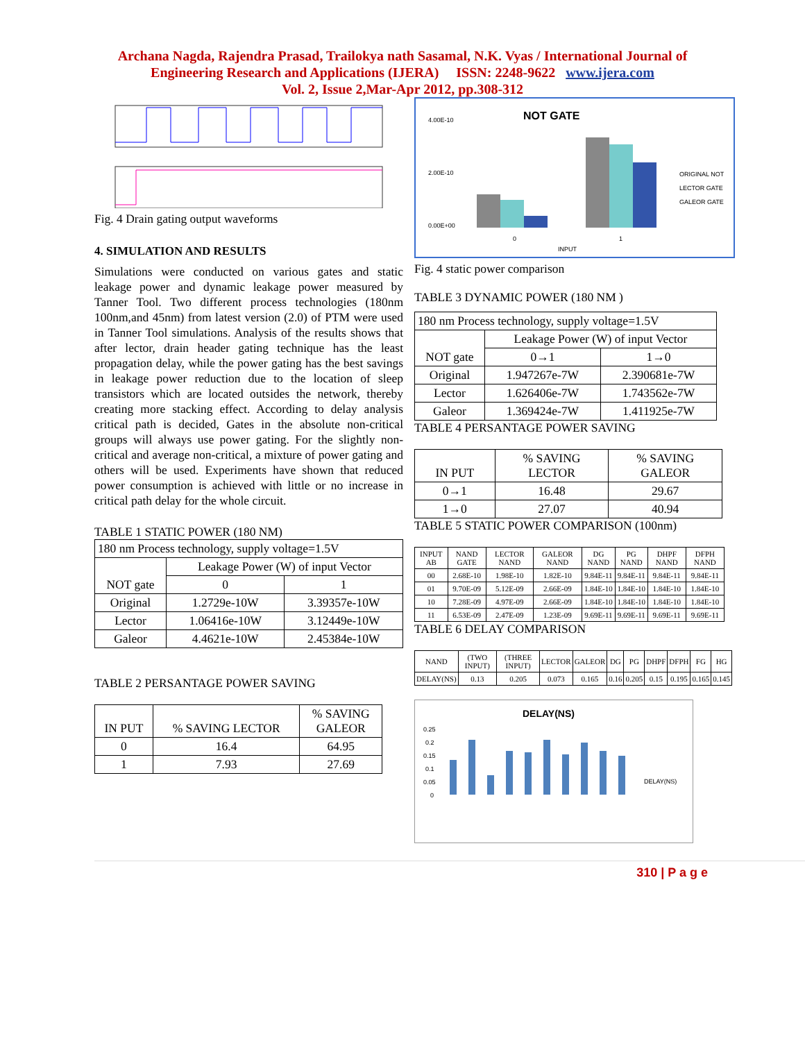Archana Nagda, Rajendra Prasad, Trailokya nath Sasamal, N.K. Vyas / International Journal of
Engineering Research and Applications (IJERA) ISSN: 2248-9622 www.ijera.com
Vol. 2, Issue 2,Mar-Apr 2012, pp.308-312
Fig. 4 Drain gating output waveforms
4. SIMULATION AND RESULTS
Simulations were conducted on various gates and static leakage power and dynamic leakage power measured by Tanner Tool. Two different process technologies (180nm 100nm,and 45nm) from latest version (2.0) of PTM were used in Tanner Tool simulations. Analysis of the results shows that after lector, drain header gating technique has the least propagation delay, while the power gating has the best savings in leakage power reduction due to the location of sleep transistors which are located outsides the network, thereby creating more stacking effect. According to delay analysis critical path is decided, Gates in the absolute non-critical groups will always use power gating. For the slightly non-critical and average non-critical, a mixture of power gating and others will be used. Experiments have shown that reduced power consumption is achieved with little or no increase in critical path delay for the whole circuit.
TABLE 1 STATIC POWER (180 NM)
| 180 nm Process technology, supply voltage=1.5V | | |
| NOT gate | Leakage Power (W) of input Vector | |
| | 0 | 1 |
| Original | 1.2729e-10W | 3.39357e-10W |
| Lector | 1.06416e-10W | 3.12449e-10W |
| Galeor | 4.4621e-10W | 2.45384e-10W |
TABLE 2 PERSANTAGE POWER SAVING
| IN PUT | % SAVING LECTOR | % SAVING GALEOR |
| 0 | 16.4 | 64.95 |
| 1 | 7.93 | 27.69 |
NOT GATE
4.00E-10
2.00E-10
0.00E+00
0
1
INPUT
ORIGINAL NOT
LECTOR GATE
GALEOR GATE
Fig. 4 static power comparison
TABLE 3 DYNAMIC POWER (180 NM )
| 180 nm Process technology, supply voltage=1.5V | | |
| NOT gate | Leakage Power (W) of input Vector | |
| | 0→1 | 1→0 |
| Original | 1.947267e-7W | 2.390681e-7W |
| Lector | 1.626406e-7W | 1.743562e-7W |
| Galeor | 1.369424e-7W | 1.411925e-7W |
TABLE 4 PERSANTAGE POWER SAVING
| IN PUT | % SAVING LECTOR | % SAVING GALEOR |
| 0→1 | 16.48 | 29.67 |
| 1→0 | 27.07 | 40.94 |
TABLE 5 STATIC POWER COMPARISON (100nm)
| INPUT AB | NAND GATE | LECTOR NAND | GALEOR NAND | DG NAND | PG NAND | DHPF NAND | DFPH NAND |
| 00 | 2.68E-10 | 1.98E-10 | 1.82E-10 | 9.84E-11 | 9.84E-11 | 9.84E-11 | 9.84E-11 |
| 01 | 9.70E-09 | 5.12E-09 | 2.66E-09 | 1.84E-10 | 1.84E-10 | 1.84E-10 | 1.84E-10 |
| 10 | 7.28E-09 | 4.97E-09 | 2.66E-09 | 1.84E-10 | 1.84E-10 | 1.84E-10 | 1.84E-10 |
| 11 | 6.53E-09 | 2.47E-09 | 1.23E-09 | 9.69E-11 | 9.69E-11 | 9.69E-11 | 9.69E-11 |
TABLE 6 DELAY COMPARISON
| NAND | (TWO INPUT) | (THREE INPUT) | LECTOR | GALEOR | DG | PG | DHPF | DFPH | FG | HG |
| DELAY(NS) | 0.13 | 0.205 | 0.073 | 0.165 | 0.16 | 0.205 | 0.15 | 0.195 | 0.165 | 0.145 |
DELAY(NS)
0.25
0.2
0.15
0.1
0.05
0
DELAY(NS)
310 | P a g e